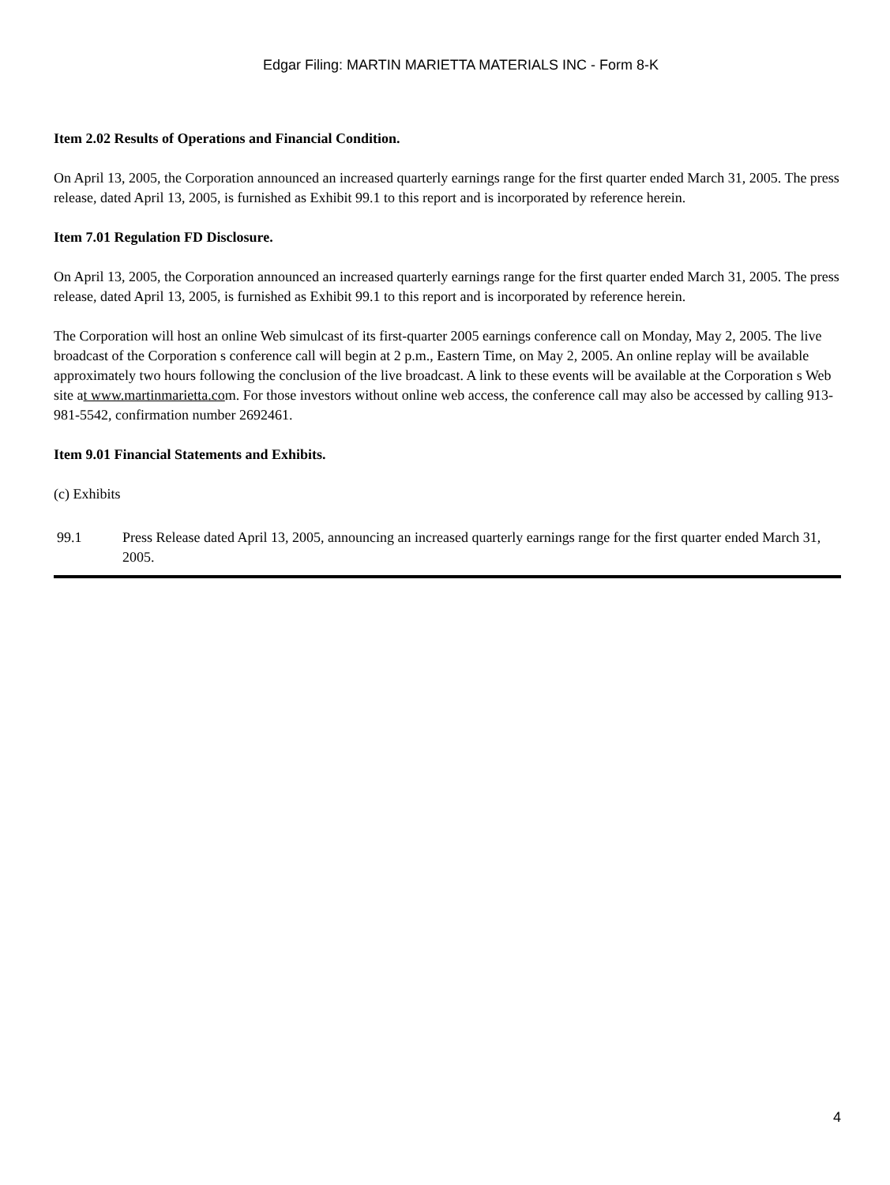Edgar Filing: MARTIN MARIETTA MATERIALS INC - Form 8-K
Item 2.02 Results of Operations and Financial Condition.
On April 13, 2005, the Corporation announced an increased quarterly earnings range for the first quarter ended March 31, 2005. The press release, dated April 13, 2005, is furnished as Exhibit 99.1 to this report and is incorporated by reference herein.
Item 7.01 Regulation FD Disclosure.
On April 13, 2005, the Corporation announced an increased quarterly earnings range for the first quarter ended March 31, 2005. The press release, dated April 13, 2005, is furnished as Exhibit 99.1 to this report and is incorporated by reference herein.
The Corporation will host an online Web simulcast of its first-quarter 2005 earnings conference call on Monday, May 2, 2005. The live broadcast of the Corporation s conference call will begin at 2 p.m., Eastern Time, on May 2, 2005. An online replay will be available approximately two hours following the conclusion of the live broadcast. A link to these events will be available at the Corporation s Web site at www.martinmarietta.com. For those investors without online web access, the conference call may also be accessed by calling 913-981-5542, confirmation number 2692461.
Item 9.01 Financial Statements and Exhibits.
(c) Exhibits
| 99.1 | Press Release dated April 13, 2005, announcing an increased quarterly earnings range for the first quarter ended March 31, 2005. |
4